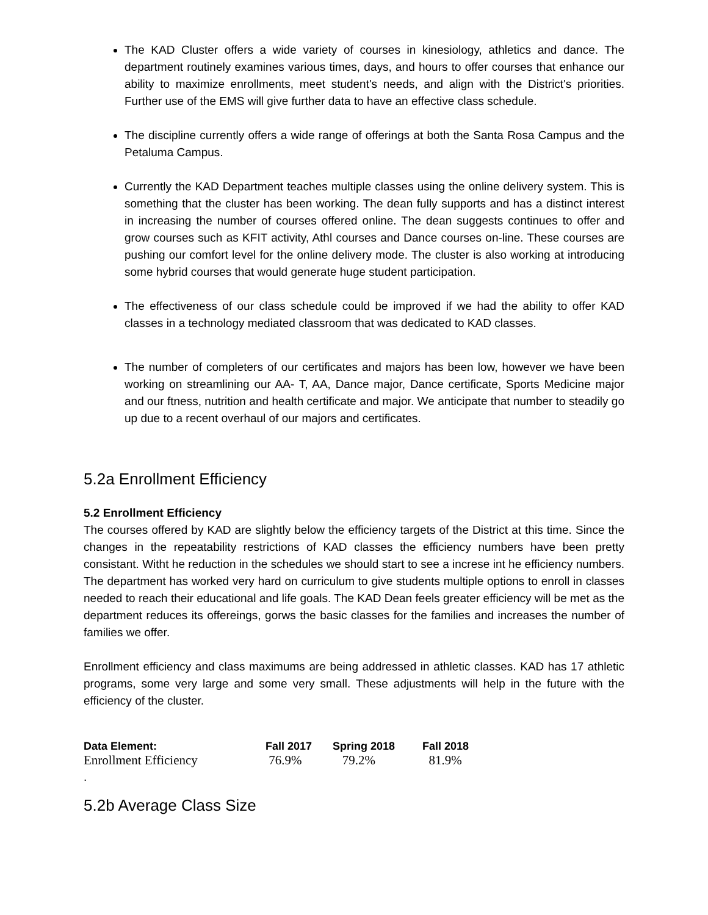The KAD Cluster offers a wide variety of courses in kinesiology, athletics and dance. The department routinely examines various times, days, and hours to offer courses that enhance our ability to maximize enrollments, meet student's needs, and align with the District's priorities. Further use of the EMS will give further data to have an effective class schedule.
The discipline currently offers a wide range of offerings at both the Santa Rosa Campus and the Petaluma Campus.
Currently the KAD Department teaches multiple classes using the online delivery system. This is something that the cluster has been working. The dean fully supports and has a distinct interest in increasing the number of courses offered online. The dean suggests continues to offer and grow courses such as KFIT activity, Athl courses and Dance courses on-line. These courses are pushing our comfort level for the online delivery mode. The cluster is also working at introducing some hybrid courses that would generate huge student participation.
The effectiveness of our class schedule could be improved if we had the ability to offer KAD classes in a technology mediated classroom that was dedicated to KAD classes.
The number of completers of our certificates and majors has been low, however we have been working on streamlining our AA- T, AA, Dance major, Dance certificate, Sports Medicine major and our ftness, nutrition and health certificate and major. We anticipate that number to steadily go up due to a recent overhaul of our majors and certificates.
5.2a Enrollment Efficiency
5.2 Enrollment Efficiency
The courses offered by KAD are slightly below the efficiency targets of the District at this time. Since the changes in the repeatability restrictions of KAD classes the efficiency numbers have been pretty consistant. Witht he reduction in the schedules we should start to see a increse int he efficiency numbers. The department has worked very hard on curriculum to give students multiple options to enroll in classes needed to reach their educational and life goals. The KAD Dean feels greater efficiency will be met as the department reduces its offereings, gorws the basic classes for the families and increases the number of families we offer.
Enrollment efficiency and class maximums are being addressed in athletic classes. KAD has 17 athletic programs, some very large and some very small. These adjustments will help in the future with the efficiency of the cluster.
| Data Element: | Fall 2017 | Spring 2018 | Fall 2018 |
| --- | --- | --- | --- |
| Enrollment Efficiency | 76.9% | 79.2% | 81.9% |
.
5.2b Average Class Size